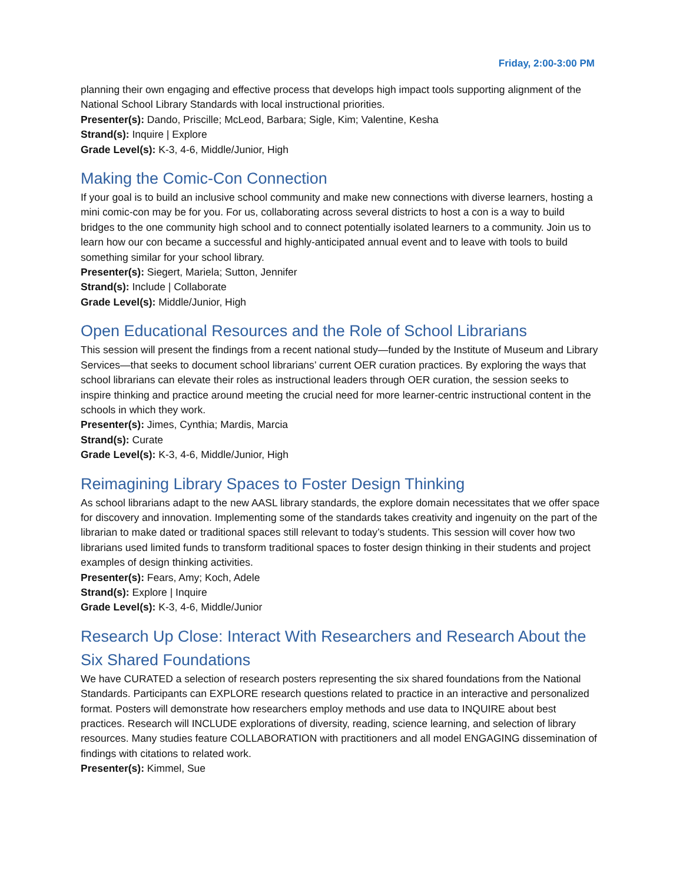Friday, 2:00-3:00 PM
planning their own engaging and effective process that develops high impact tools supporting alignment of the National School Library Standards with local instructional priorities.
Presenter(s): Dando, Priscille; McLeod, Barbara; Sigle, Kim; Valentine, Kesha
Strand(s): Inquire | Explore
Grade Level(s): K-3, 4-6, Middle/Junior, High
Making the Comic-Con Connection
If your goal is to build an inclusive school community and make new connections with diverse learners, hosting a mini comic-con may be for you. For us, collaborating across several districts to host a con is a way to build bridges to the one community high school and to connect potentially isolated learners to a community. Join us to learn how our con became a successful and highly-anticipated annual event and to leave with tools to build something similar for your school library.
Presenter(s): Siegert, Mariela; Sutton, Jennifer
Strand(s): Include | Collaborate
Grade Level(s): Middle/Junior, High
Open Educational Resources and the Role of School Librarians
This session will present the findings from a recent national study—funded by the Institute of Museum and Library Services—that seeks to document school librarians’ current OER curation practices. By exploring the ways that school librarians can elevate their roles as instructional leaders through OER curation, the session seeks to inspire thinking and practice around meeting the crucial need for more learner-centric instructional content in the schools in which they work.
Presenter(s): Jimes, Cynthia; Mardis, Marcia
Strand(s): Curate
Grade Level(s): K-3, 4-6, Middle/Junior, High
Reimagining Library Spaces to Foster Design Thinking
As school librarians adapt to the new AASL library standards, the explore domain necessitates that we offer space for discovery and innovation. Implementing some of the standards takes creativity and ingenuity on the part of the librarian to make dated or traditional spaces still relevant to today’s students. This session will cover how two librarians used limited funds to transform traditional spaces to foster design thinking in their students and project examples of design thinking activities.
Presenter(s): Fears, Amy; Koch, Adele
Strand(s): Explore | Inquire
Grade Level(s): K-3, 4-6, Middle/Junior
Research Up Close: Interact With Researchers and Research About the Six Shared Foundations
We have CURATED a selection of research posters representing the six shared foundations from the National Standards. Participants can EXPLORE research questions related to practice in an interactive and personalized format. Posters will demonstrate how researchers employ methods and use data to INQUIRE about best practices. Research will INCLUDE explorations of diversity, reading, science learning, and selection of library resources. Many studies feature COLLABORATION with practitioners and all model ENGAGING dissemination of findings with citations to related work.
Presenter(s): Kimmel, Sue